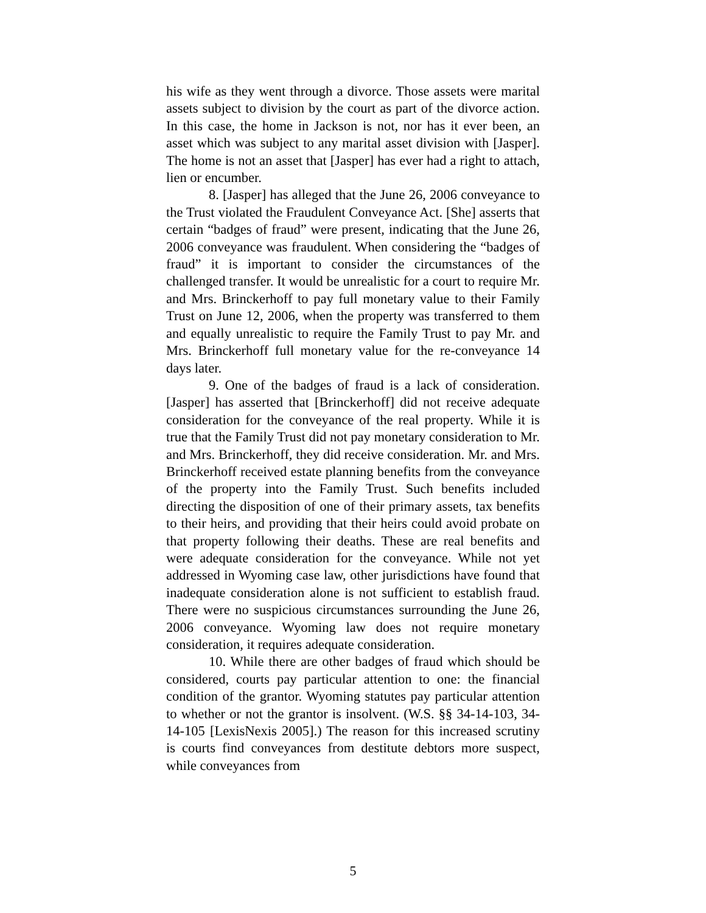his wife as they went through a divorce. Those assets were marital assets subject to division by the court as part of the divorce action. In this case, the home in Jackson is not, nor has it ever been, an asset which was subject to any marital asset division with [Jasper]. The home is not an asset that [Jasper] has ever had a right to attach, lien or encumber.
8. [Jasper] has alleged that the June 26, 2006 conveyance to the Trust violated the Fraudulent Conveyance Act. [She] asserts that certain “badges of fraud” were present, indicating that the June 26, 2006 conveyance was fraudulent. When considering the “badges of fraud” it is important to consider the circumstances of the challenged transfer. It would be unrealistic for a court to require Mr. and Mrs. Brinckerhoff to pay full monetary value to their Family Trust on June 12, 2006, when the property was transferred to them and equally unrealistic to require the Family Trust to pay Mr. and Mrs. Brinckerhoff full monetary value for the re-conveyance 14 days later.
9. One of the badges of fraud is a lack of consideration. [Jasper] has asserted that [Brinckerhoff] did not receive adequate consideration for the conveyance of the real property. While it is true that the Family Trust did not pay monetary consideration to Mr. and Mrs. Brinckerhoff, they did receive consideration. Mr. and Mrs. Brinckerhoff received estate planning benefits from the conveyance of the property into the Family Trust. Such benefits included directing the disposition of one of their primary assets, tax benefits to their heirs, and providing that their heirs could avoid probate on that property following their deaths. These are real benefits and were adequate consideration for the conveyance. While not yet addressed in Wyoming case law, other jurisdictions have found that inadequate consideration alone is not sufficient to establish fraud. There were no suspicious circumstances surrounding the June 26, 2006 conveyance. Wyoming law does not require monetary consideration, it requires adequate consideration.
10. While there are other badges of fraud which should be considered, courts pay particular attention to one: the financial condition of the grantor. Wyoming statutes pay particular attention to whether or not the grantor is insolvent. (W.S. §§ 34-14-103, 34-14-105 [LexisNexis 2005].) The reason for this increased scrutiny is courts find conveyances from destitute debtors more suspect, while conveyances from
5